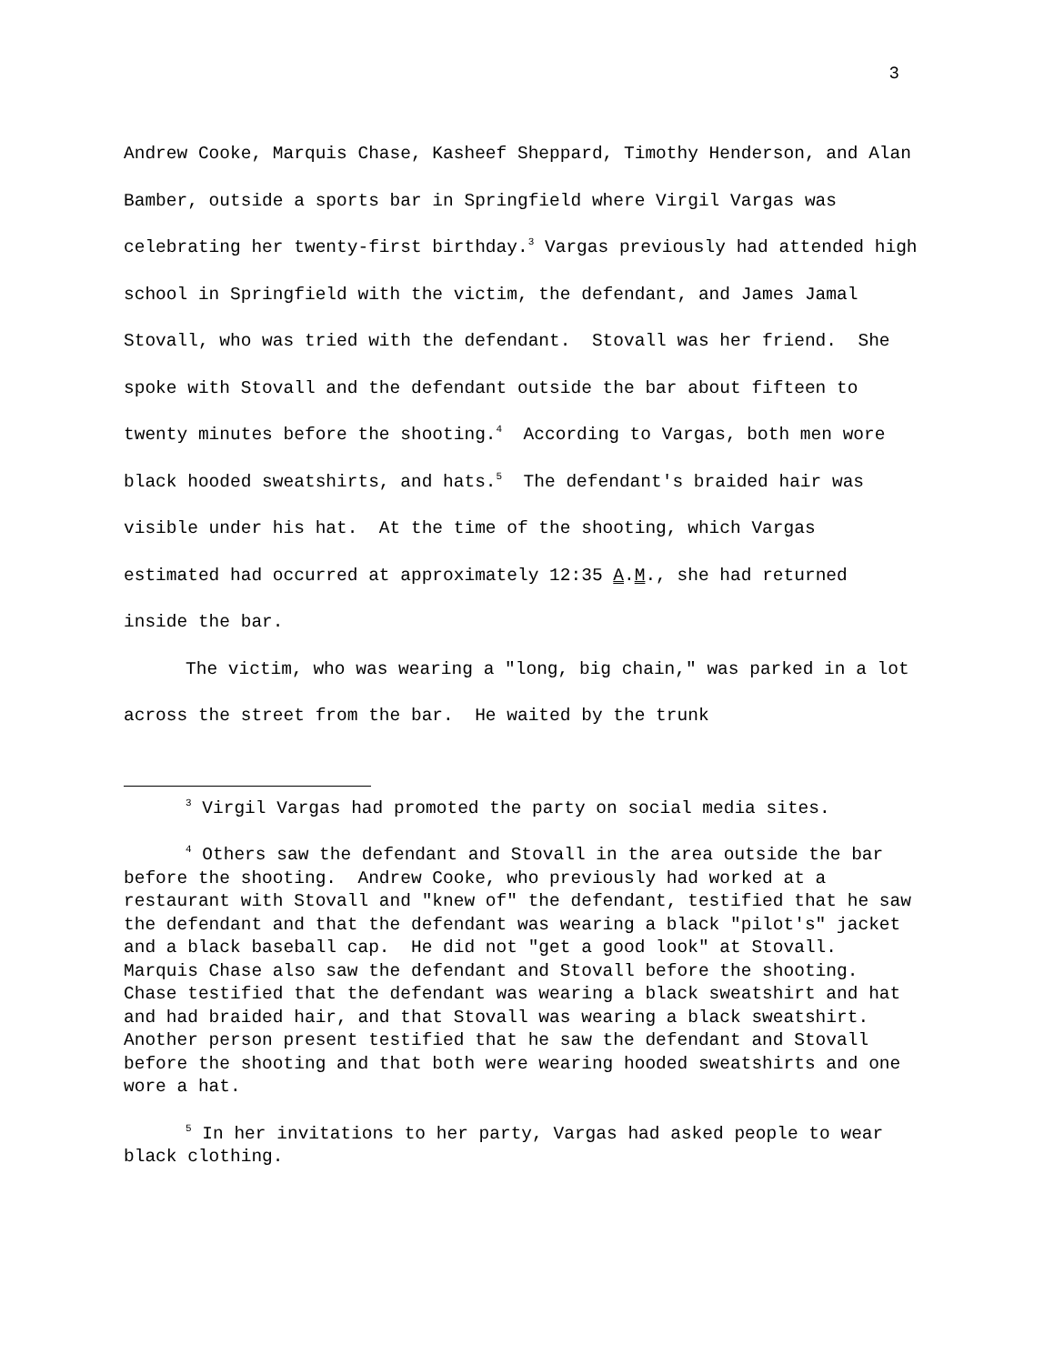3
Andrew Cooke, Marquis Chase, Kasheef Sheppard, Timothy Henderson, and Alan Bamber, outside a sports bar in Springfield where Virgil Vargas was celebrating her twenty-first birthday.<sup>3</sup> Vargas previously had attended high school in Springfield with the victim, the defendant, and James Jamal Stovall, who was tried with the defendant. Stovall was her friend. She spoke with Stovall and the defendant outside the bar about fifteen to twenty minutes before the shooting.<sup>4</sup> According to Vargas, both men wore black hooded sweatshirts, and hats.<sup>5</sup> The defendant's braided hair was visible under his hat. At the time of the shooting, which Vargas estimated had occurred at approximately 12:35 A.M., she had returned inside the bar.
The victim, who was wearing a "long, big chain," was parked in a lot across the street from the bar. He waited by the trunk
<sup>3</sup> Virgil Vargas had promoted the party on social media sites.
<sup>4</sup> Others saw the defendant and Stovall in the area outside the bar before the shooting. Andrew Cooke, who previously had worked at a restaurant with Stovall and "knew of" the defendant, testified that he saw the defendant and that the defendant was wearing a black "pilot's" jacket and a black baseball cap. He did not "get a good look" at Stovall. Marquis Chase also saw the defendant and Stovall before the shooting. Chase testified that the defendant was wearing a black sweatshirt and hat and had braided hair, and that Stovall was wearing a black sweatshirt. Another person present testified that he saw the defendant and Stovall before the shooting and that both were wearing hooded sweatshirts and one wore a hat.
<sup>5</sup> In her invitations to her party, Vargas had asked people to wear black clothing.